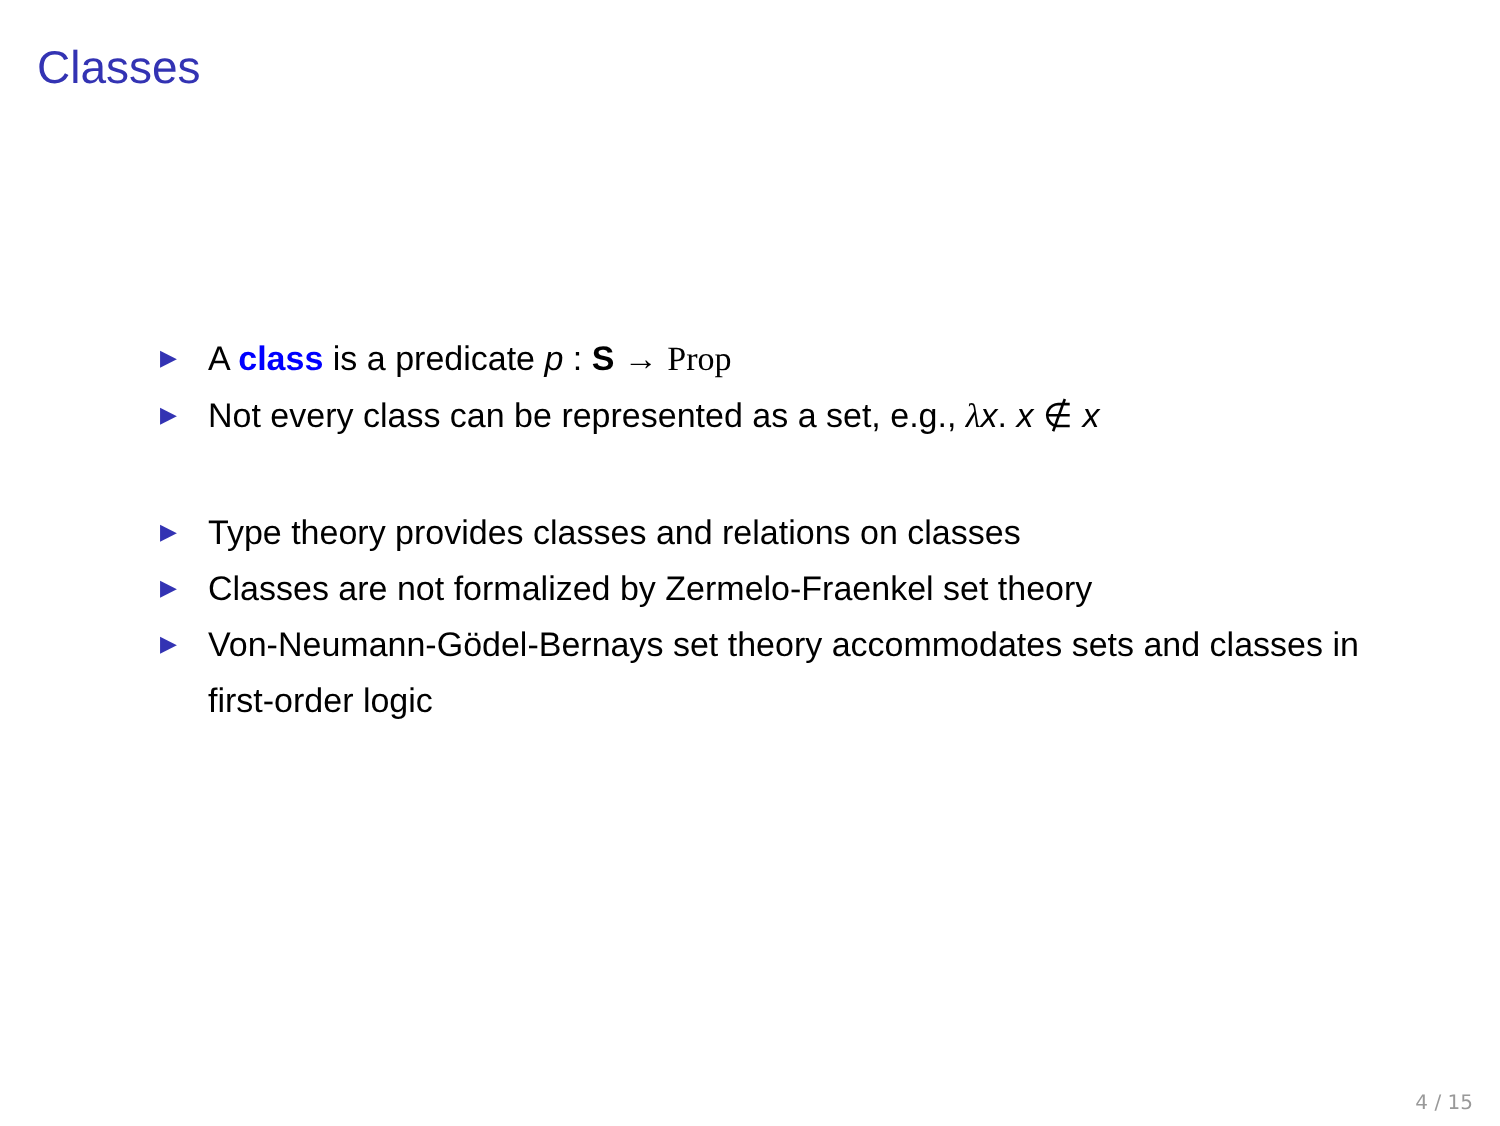Classes
▶ A class is a predicate p : S → Prop
▶ Not every class can be represented as a set, e.g., λx. x ∉ x
▶ Type theory provides classes and relations on classes
▶ Classes are not formalized by Zermelo-Fraenkel set theory
▶ Von-Neumann-Gödel-Bernays set theory accommodates sets and classes in first-order logic
4 / 15